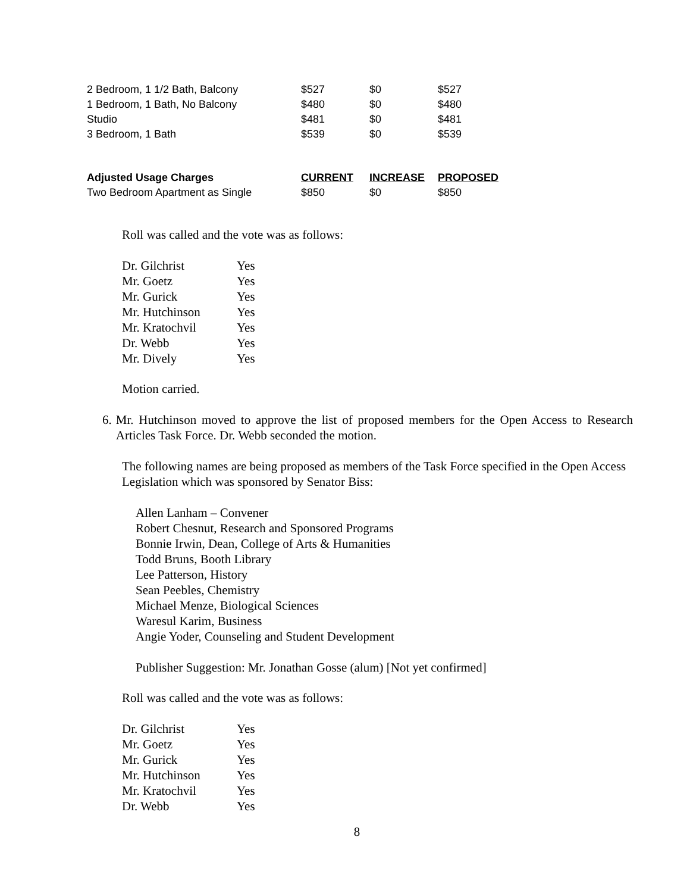| 2 Bedroom, 1 1/2 Bath, Balcony | $527 | $0 | $527 |
| 1 Bedroom, 1 Bath, No Balcony | $480 | $0 | $480 |
| Studio | $481 | $0 | $481 |
| 3 Bedroom, 1 Bath | $539 | $0 | $539 |
| Adjusted Usage Charges | CURRENT | INCREASE | PROPOSED |
| --- | --- | --- | --- |
| Two Bedroom Apartment as Single | $850 | $0 | $850 |
Roll was called and the vote was as follows:
| Dr. Gilchrist | Yes |
| Mr. Goetz | Yes |
| Mr. Gurick | Yes |
| Mr. Hutchinson | Yes |
| Mr. Kratochvil | Yes |
| Dr. Webb | Yes |
| Mr. Dively | Yes |
Motion carried.
6. Mr. Hutchinson moved to approve the list of proposed members for the Open Access to Research Articles Task Force. Dr. Webb seconded the motion.
The following names are being proposed as members of the Task Force specified in the Open Access Legislation which was sponsored by Senator Biss:
Allen Lanham – Convener
Robert Chesnut, Research and Sponsored Programs
Bonnie Irwin, Dean, College of Arts & Humanities
Todd Bruns, Booth Library
Lee Patterson, History
Sean Peebles, Chemistry
Michael Menze, Biological Sciences
Waresul Karim, Business
Angie Yoder, Counseling and Student Development
Publisher Suggestion: Mr. Jonathan Gosse (alum) [Not yet confirmed]
Roll was called and the vote was as follows:
| Dr. Gilchrist | Yes |
| Mr. Goetz | Yes |
| Mr. Gurick | Yes |
| Mr. Hutchinson | Yes |
| Mr. Kratochvil | Yes |
| Dr. Webb | Yes |
8